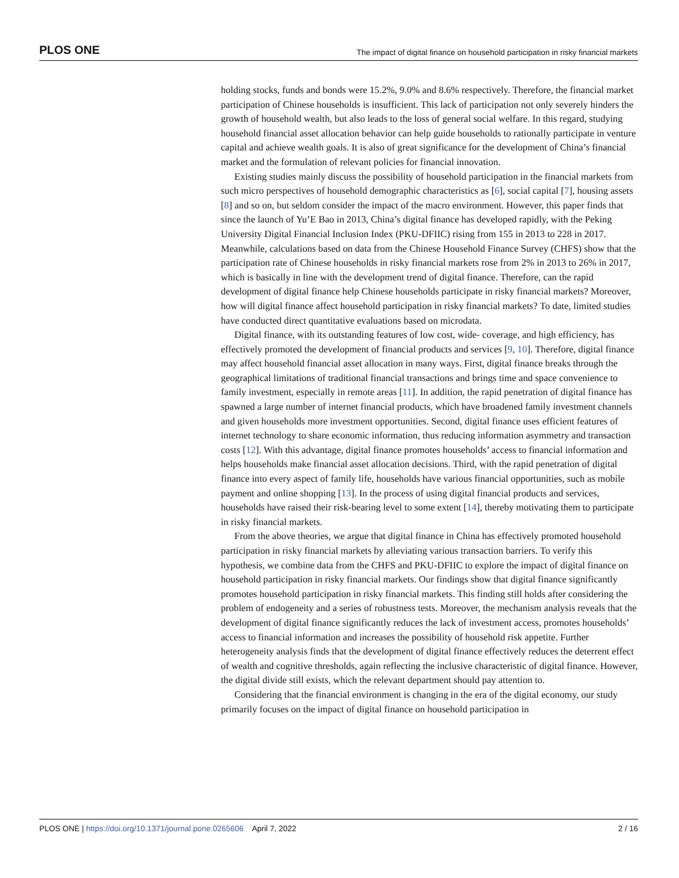PLOS ONE The impact of digital finance on household participation in risky financial markets
holding stocks, funds and bonds were 15.2%, 9.0% and 8.6% respectively. Therefore, the financial market participation of Chinese households is insufficient. This lack of participation not only severely hinders the growth of household wealth, but also leads to the loss of general social welfare. In this regard, studying household financial asset allocation behavior can help guide households to rationally participate in venture capital and achieve wealth goals. It is also of great significance for the development of China’s financial market and the formulation of relevant policies for financial innovation.
Existing studies mainly discuss the possibility of household participation in the financial markets from such micro perspectives of household demographic characteristics as [6], social capital [7], housing assets [8] and so on, but seldom consider the impact of the macro environment. However, this paper finds that since the launch of Yu’E Bao in 2013, China’s digital finance has developed rapidly, with the Peking University Digital Financial Inclusion Index (PKU-DFIIC) rising from 155 in 2013 to 228 in 2017. Meanwhile, calculations based on data from the Chinese Household Finance Survey (CHFS) show that the participation rate of Chinese households in risky financial markets rose from 2% in 2013 to 26% in 2017, which is basically in line with the development trend of digital finance. Therefore, can the rapid development of digital finance help Chinese households participate in risky financial markets? Moreover, how will digital finance affect household participation in risky financial markets? To date, limited studies have conducted direct quantitative evaluations based on microdata.
Digital finance, with its outstanding features of low cost, wide- coverage, and high efficiency, has effectively promoted the development of financial products and services [9, 10]. Therefore, digital finance may affect household financial asset allocation in many ways. First, digital finance breaks through the geographical limitations of traditional financial transactions and brings time and space convenience to family investment, especially in remote areas [11]. In addition, the rapid penetration of digital finance has spawned a large number of internet financial products, which have broadened family investment channels and given households more investment opportunities. Second, digital finance uses efficient features of internet technology to share economic information, thus reducing information asymmetry and transaction costs [12]. With this advantage, digital finance promotes households’ access to financial information and helps households make financial asset allocation decisions. Third, with the rapid penetration of digital finance into every aspect of family life, households have various financial opportunities, such as mobile payment and online shopping [13]. In the process of using digital financial products and services, households have raised their risk-bearing level to some extent [14], thereby motivating them to participate in risky financial markets.
From the above theories, we argue that digital finance in China has effectively promoted household participation in risky financial markets by alleviating various transaction barriers. To verify this hypothesis, we combine data from the CHFS and PKU-DFIIC to explore the impact of digital finance on household participation in risky financial markets. Our findings show that digital finance significantly promotes household participation in risky financial markets. This finding still holds after considering the problem of endogeneity and a series of robustness tests. Moreover, the mechanism analysis reveals that the development of digital finance significantly reduces the lack of investment access, promotes households’ access to financial information and increases the possibility of household risk appetite. Further heterogeneity analysis finds that the development of digital finance effectively reduces the deterrent effect of wealth and cognitive thresholds, again reflecting the inclusive characteristic of digital finance. However, the digital divide still exists, which the relevant department should pay attention to.
Considering that the financial environment is changing in the era of the digital economy, our study primarily focuses on the impact of digital finance on household participation in
PLOS ONE | https://doi.org/10.1371/journal.pone.0265606 April 7, 2022 2 / 16